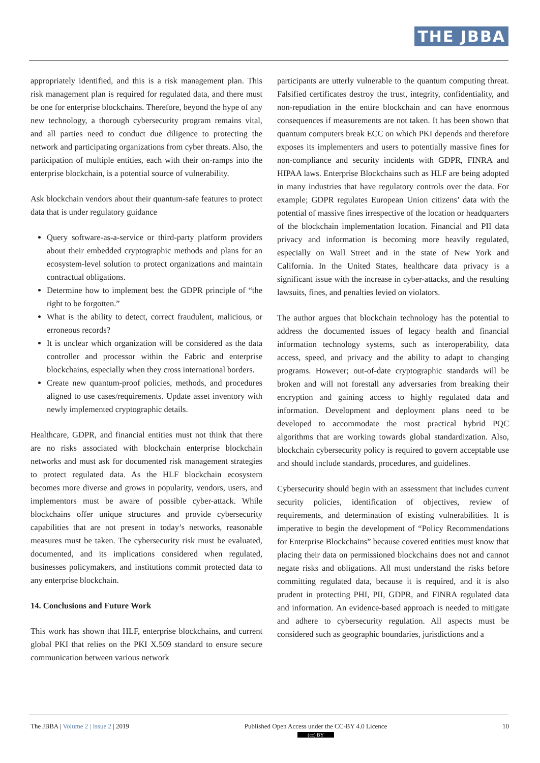THE JBBA
appropriately identified, and this is a risk management plan. This risk management plan is required for regulated data, and there must be one for enterprise blockchains. Therefore, beyond the hype of any new technology, a thorough cybersecurity program remains vital, and all parties need to conduct due diligence to protecting the network and participating organizations from cyber threats. Also, the participation of multiple entities, each with their on-ramps into the enterprise blockchain, is a potential source of vulnerability.
Ask blockchain vendors about their quantum-safe features to protect data that is under regulatory guidance
Query software-as-a-service or third-party platform providers about their embedded cryptographic methods and plans for an ecosystem-level solution to protect organizations and maintain contractual obligations.
Determine how to implement best the GDPR principle of “the right to be forgotten.”
What is the ability to detect, correct fraudulent, malicious, or erroneous records?
It is unclear which organization will be considered as the data controller and processor within the Fabric and enterprise blockchains, especially when they cross international borders.
Create new quantum-proof policies, methods, and procedures aligned to use cases/requirements. Update asset inventory with newly implemented cryptographic details.
Healthcare, GDPR, and financial entities must not think that there are no risks associated with blockchain enterprise blockchain networks and must ask for documented risk management strategies to protect regulated data. As the HLF blockchain ecosystem becomes more diverse and grows in popularity, vendors, users, and implementors must be aware of possible cyber-attack. While blockchains offer unique structures and provide cybersecurity capabilities that are not present in today’s networks, reasonable measures must be taken. The cybersecurity risk must be evaluated, documented, and its implications considered when regulated, businesses policymakers, and institutions commit protected data to any enterprise blockchain.
14. Conclusions and Future Work
This work has shown that HLF, enterprise blockchains, and current global PKI that relies on the PKI X.509 standard to ensure secure communication between various network
participants are utterly vulnerable to the quantum computing threat. Falsified certificates destroy the trust, integrity, confidentiality, and non-repudiation in the entire blockchain and can have enormous consequences if measurements are not taken. It has been shown that quantum computers break ECC on which PKI depends and therefore exposes its implementers and users to potentially massive fines for non-compliance and security incidents with GDPR, FINRA and HIPAA laws. Enterprise Blockchains such as HLF are being adopted in many industries that have regulatory controls over the data. For example; GDPR regulates European Union citizens’ data with the potential of massive fines irrespective of the location or headquarters of the blockchain implementation location. Financial and PII data privacy and information is becoming more heavily regulated, especially on Wall Street and in the state of New York and California. In the United States, healthcare data privacy is a significant issue with the increase in cyber-attacks, and the resulting lawsuits, fines, and penalties levied on violators.
The author argues that blockchain technology has the potential to address the documented issues of legacy health and financial information technology systems, such as interoperability, data access, speed, and privacy and the ability to adapt to changing programs. However; out-of-date cryptographic standards will be broken and will not forestall any adversaries from breaking their encryption and gaining access to highly regulated data and information. Development and deployment plans need to be developed to accommodate the most practical hybrid PQC algorithms that are working towards global standardization. Also, blockchain cybersecurity policy is required to govern acceptable use and should include standards, procedures, and guidelines.
Cybersecurity should begin with an assessment that includes current security policies, identification of objectives, review of requirements, and determination of existing vulnerabilities. It is imperative to begin the development of “Policy Recommendations for Enterprise Blockchains” because covered entities must know that placing their data on permissioned blockchains does not and cannot negate risks and obligations. All must understand the risks before committing regulated data, because it is required, and it is also prudent in protecting PHI, PII, GDPR, and FINRA regulated data and information. An evidence-based approach is needed to mitigate and adhere to cybersecurity regulation. All aspects must be considered such as geographic boundaries, jurisdictions and a
The JBBA | Volume 2 | Issue 2 | 2019 Published Open Access under the CC-BY 4.0 Licence
(cc) BY 10